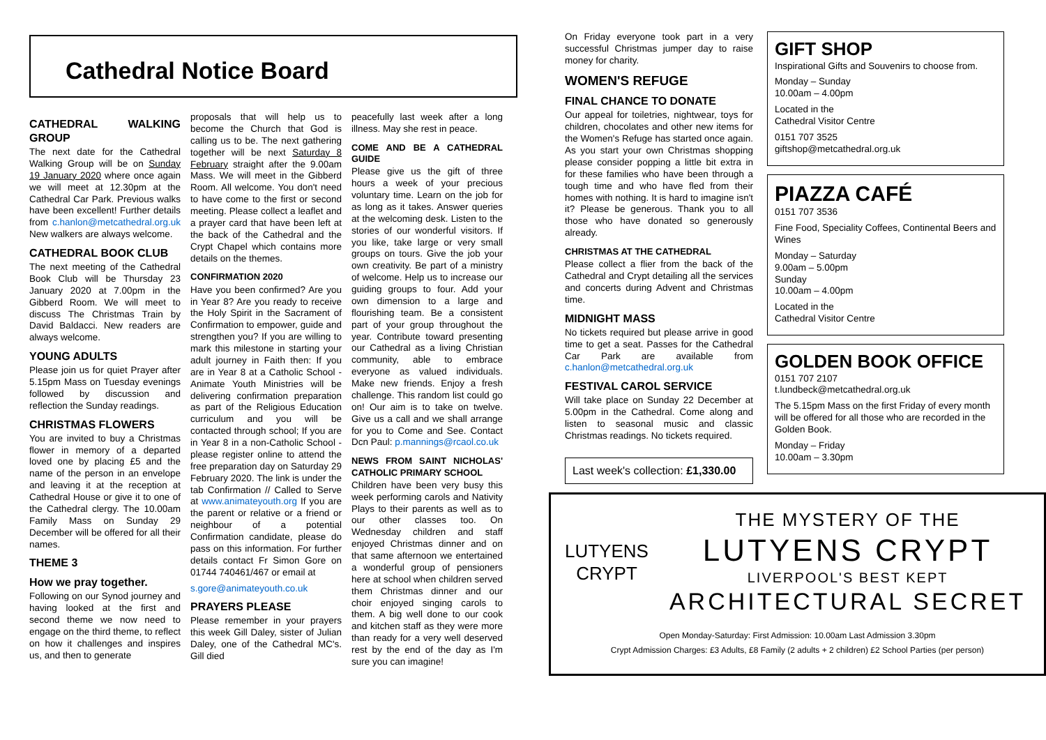Cathedral Notice Board
CATHEDRAL WALKING GROUP
The next date for the Cathedral Walking Group will be on Sunday 19 January 2020 where once again we will meet at 12.30pm at the Cathedral Car Park. Previous walks have been excellent! Further details from c.hanlon@metcathedral.org.uk New walkers are always welcome.
CATHEDRAL BOOK CLUB
The next meeting of the Cathedral Book Club will be Thursday 23 January 2020 at 7.00pm in the Gibberd Room. We will meet to discuss The Christmas Train by David Baldacci. New readers are always welcome.
YOUNG ADULTS
Please join us for quiet Prayer after 5.15pm Mass on Tuesday evenings followed by discussion and reflection the Sunday readings.
CHRISTMAS FLOWERS
You are invited to buy a Christmas flower in memory of a departed loved one by placing £5 and the name of the person in an envelope and leaving it at the reception at Cathedral House or give it to one of the Cathedral clergy. The 10.00am Family Mass on Sunday 29 December will be offered for all their names.
THEME 3
How we pray together.
Following on our Synod journey and having looked at the first and second theme we now need to engage on the third theme, to reflect on how it challenges and inspires us, and then to generate
proposals that will help us to become the Church that God is calling us to be. The next gathering together will be next Saturday 8 February straight after the 9.00am Mass. We will meet in the Gibberd Room. All welcome. You don't need to have come to the first or second meeting. Please collect a leaflet and a prayer card that have been left at the back of the Cathedral and the Crypt Chapel which contains more details on the themes.
CONFIRMATION 2020
Have you been confirmed? Are you in Year 8? Are you ready to receive the Holy Spirit in the Sacrament of Confirmation to empower, guide and strengthen you? If you are willing to mark this milestone in starting your adult journey in Faith then: If you are in Year 8 at a Catholic School - Animate Youth Ministries will be delivering confirmation preparation as part of the Religious Education curriculum and you will be contacted through school; If you are in Year 8 in a non-Catholic School - please register online to attend the free preparation day on Saturday 29 February 2020. The link is under the tab Confirmation // Called to Serve at www.animateyouth.org If you are the parent or relative or a friend or neighbour of a potential Confirmation candidate, please do pass on this information. For further details contact Fr Simon Gore on 01744 740461/467 or email at
s.gore@animateyouth.co.uk
PRAYERS PLEASE
Please remember in your prayers this week Gill Daley, sister of Julian Daley, one of the Cathedral MC's. Gill died
peacefully last week after a long illness. May she rest in peace.
COME AND BE A CATHEDRAL GUIDE
Please give us the gift of three hours a week of your precious voluntary time. Learn on the job for as long as it takes. Answer queries at the welcoming desk. Listen to the stories of our wonderful visitors. If you like, take large or very small groups on tours. Give the job your own creativity. Be part of a ministry of welcome. Help us to increase our guiding groups to four. Add your own dimension to a large and flourishing team. Be a consistent part of your group throughout the year. Contribute toward presenting our Cathedral as a living Christian community, able to embrace everyone as valued individuals. Make new friends. Enjoy a fresh challenge. This random list could go on! Our aim is to take on twelve. Give us a call and we shall arrange for you to Come and See. Contact Dcn Paul: p.mannings@rcaol.co.uk
NEWS FROM SAINT NICHOLAS' CATHOLIC PRIMARY SCHOOL
Children have been very busy this week performing carols and Nativity Plays to their parents as well as to our other classes too. On Wednesday children and staff enjoyed Christmas dinner and on that same afternoon we entertained a wonderful group of pensioners here at school when children served them Christmas dinner and our choir enjoyed singing carols to them. A big well done to our cook and kitchen staff as they were more than ready for a very well deserved rest by the end of the day as I'm sure you can imagine!
On Friday everyone took part in a very successful Christmas jumper day to raise money for charity.
WOMEN'S REFUGE
FINAL CHANCE TO DONATE
Our appeal for toiletries, nightwear, toys for children, chocolates and other new items for the Women's Refuge has started once again. As you start your own Christmas shopping please consider popping a little bit extra in for these families who have been through a tough time and who have fled from their homes with nothing. It is hard to imagine isn't it? Please be generous. Thank you to all those who have donated so generously already.
CHRISTMAS AT THE CATHEDRAL
Please collect a flier from the back of the Cathedral and Crypt detailing all the services and concerts during Advent and Christmas time.
MIDNIGHT MASS
No tickets required but please arrive in good time to get a seat. Passes for the Cathedral Car Park are available from c.hanlon@metcathedral.org.uk
FESTIVAL CAROL SERVICE
Will take place on Sunday 22 December at 5.00pm in the Cathedral. Come along and listen to seasonal music and classic Christmas readings. No tickets required.
Last week's collection: £1,330.00
GIFT SHOP
Inspirational Gifts and Souvenirs to choose from.
Monday – Sunday
10.00am – 4.00pm
Located in the
Cathedral Visitor Centre
0151 707 3525
giftshop@metcathedral.org.uk
PIAZZA CAFÉ
0151 707 3536
Fine Food, Speciality Coffees, Continental Beers and Wines
Monday – Saturday
9.00am – 5.00pm
Sunday
10.00am – 4.00pm
Located in the
Cathedral Visitor Centre
GOLDEN BOOK OFFICE
0151 707 2107
t.lundbeck@metcathedral.org.uk
The 5.15pm Mass on the first Friday of every month will be offered for all those who are recorded in the Golden Book.
Monday – Friday
10.00am – 3.30pm
LUTYENS
CRYPT
THE MYSTERY OF THE
LUTYENS CRYPT
LIVERPOOL'S BEST KEPT
ARCHITECTURAL SECRET
Open Monday-Saturday: First Admission: 10.00am Last Admission 3.30pm
Crypt Admission Charges: £3 Adults, £8 Family (2 adults + 2 children) £2 School Parties (per person)